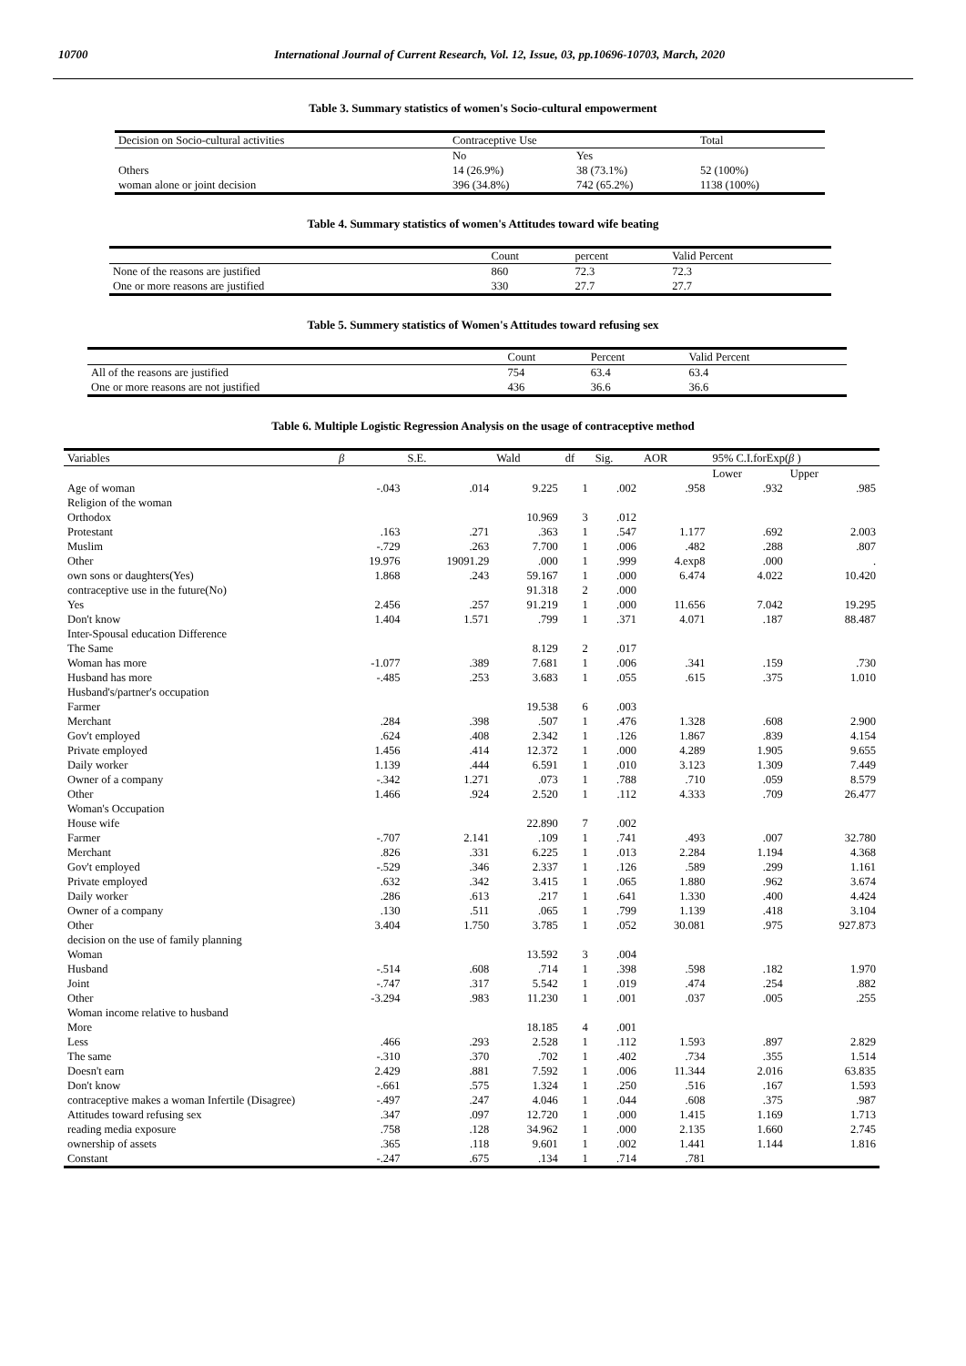10700 International Journal of Current Research, Vol. 12, Issue, 03, pp.10696-10703, March, 2020
Table 3. Summary statistics of women's Socio-cultural empowerment
| Decision on Socio-cultural activities | Contraceptive Use | | Total |
| --- | --- | --- | --- |
| | No | Yes | |
| Others | 14 (26.9%) | 38 (73.1%) | 52 (100%) |
| woman alone or joint decision | 396 (34.8%) | 742 (65.2%) | 1138 (100%) |
Table 4. Summary statistics of women's Attitudes toward wife beating
| | Count | percent | Valid Percent |
| --- | --- | --- | --- |
| None of the reasons are justified | 860 | 72.3 | 72.3 |
| One or more reasons are justified | 330 | 27.7 | 27.7 |
Table 5. Summery statistics of Women's Attitudes toward refusing sex
| | Count | Percent | Valid Percent |
| --- | --- | --- | --- |
| All of the reasons are justified | 754 | 63.4 | 63.4 |
| One or more reasons are not justified | 436 | 36.6 | 36.6 |
Table 6. Multiple Logistic Regression Analysis on the usage of contraceptive method
| Variables | β | S.E. | Wald | df | Sig. | AOR | 95% C.I.forExp( β ) | |
| --- | --- | --- | --- | --- | --- | --- | --- | --- |
| | | | | | | | Lower | Upper |
| Age of woman | -.043 | .014 | 9.225 | 1 | .002 | .958 | .932 | .985 |
| Religion of the woman | | | | | | | | |
| Orthodox | | | 10.969 | 3 | .012 | | | |
| Protestant | .163 | .271 | .363 | 1 | .547 | 1.177 | .692 | 2.003 |
| Muslim | -.729 | .263 | 7.700 | 1 | .006 | .482 | .288 | .807 |
| Other | 19.976 | 19091.29 | .000 | 1 | .999 | 4.exp8 | .000 | . |
| own sons or daughters(Yes) | 1.868 | .243 | 59.167 | 1 | .000 | 6.474 | 4.022 | 10.420 |
| contraceptive use in the future(No) | | | 91.318 | 2 | .000 | | | |
| Yes | 2.456 | .257 | 91.219 | 1 | .000 | 11.656 | 7.042 | 19.295 |
| Don't know | 1.404 | 1.571 | .799 | 1 | .371 | 4.071 | .187 | 88.487 |
| Inter-Spousal education Difference | | | | | | | | |
| The Same | | | 8.129 | 2 | .017 | | | |
| Woman has more | -1.077 | .389 | 7.681 | 1 | .006 | .341 | .159 | .730 |
| Husband has more | -.485 | .253 | 3.683 | 1 | .055 | .615 | .375 | 1.010 |
| Husband's/partner's occupation | | | | | | | | |
| Farmer | | | 19.538 | 6 | .003 | | | |
| Merchant | .284 | .398 | .507 | 1 | .476 | 1.328 | .608 | 2.900 |
| Gov't employed | .624 | .408 | 2.342 | 1 | .126 | 1.867 | .839 | 4.154 |
| Private employed | 1.456 | .414 | 12.372 | 1 | .000 | 4.289 | 1.905 | 9.655 |
| Daily worker | 1.139 | .444 | 6.591 | 1 | .010 | 3.123 | 1.309 | 7.449 |
| Owner of a company | -.342 | 1.271 | .073 | 1 | .788 | .710 | .059 | 8.579 |
| Other | 1.466 | .924 | 2.520 | 1 | .112 | 4.333 | .709 | 26.477 |
| Woman's Occupation | | | | | | | | |
| House wife | | | 22.890 | 7 | .002 | | | |
| Farmer | -.707 | 2.141 | .109 | 1 | .741 | .493 | .007 | 32.780 |
| Merchant | .826 | .331 | 6.225 | 1 | .013 | 2.284 | 1.194 | 4.368 |
| Gov't employed | -.529 | .346 | 2.337 | 1 | .126 | .589 | .299 | 1.161 |
| Private employed | .632 | .342 | 3.415 | 1 | .065 | 1.880 | .962 | 3.674 |
| Daily worker | .286 | .613 | .217 | 1 | .641 | 1.330 | .400 | 4.424 |
| Owner of a company | .130 | .511 | .065 | 1 | .799 | 1.139 | .418 | 3.104 |
| Other | 3.404 | 1.750 | 3.785 | 1 | .052 | 30.081 | .975 | 927.873 |
| decision on the use of family planning | | | | | | | | |
| Woman | | | 13.592 | 3 | .004 | | | |
| Husband | -.514 | .608 | .714 | 1 | .398 | .598 | .182 | 1.970 |
| Joint | -.747 | .317 | 5.542 | 1 | .019 | .474 | .254 | .882 |
| Other | -3.294 | .983 | 11.230 | 1 | .001 | .037 | .005 | .255 |
| Woman income relative to husband | | | | | | | | |
| More | | | 18.185 | 4 | .001 | | | |
| Less | .466 | .293 | 2.528 | 1 | .112 | 1.593 | .897 | 2.829 |
| The same | -.310 | .370 | .702 | 1 | .402 | .734 | .355 | 1.514 |
| Doesn't earn | 2.429 | .881 | 7.592 | 1 | .006 | 11.344 | 2.016 | 63.835 |
| Don't know | -.661 | .575 | 1.324 | 1 | .250 | .516 | .167 | 1.593 |
| contraceptive makes a woman Infertile (Disagree) | -.497 | .247 | 4.046 | 1 | .044 | .608 | .375 | .987 |
| Attitudes toward refusing sex | .347 | .097 | 12.720 | 1 | .000 | 1.415 | 1.169 | 1.713 |
| reading media exposure | .758 | .128 | 34.962 | 1 | .000 | 2.135 | 1.660 | 2.745 |
| ownership of assets | .365 | .118 | 9.601 | 1 | .002 | 1.441 | 1.144 | 1.816 |
| Constant | -.247 | .675 | .134 | 1 | .714 | .781 | | |